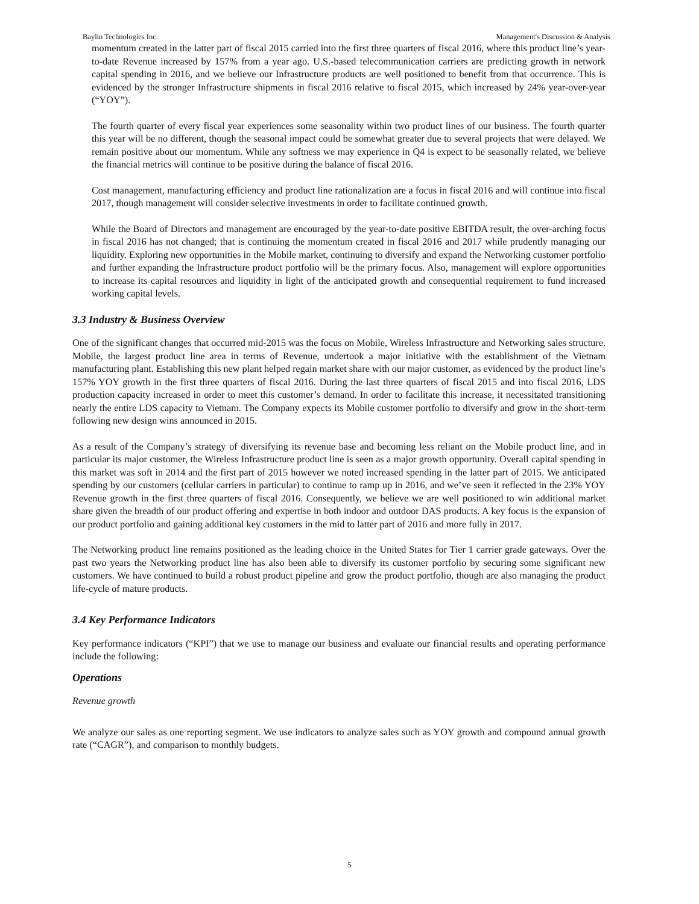Baylin Technologies Inc. Management's Discussion & Analysis
momentum created in the latter part of fiscal 2015 carried into the first three quarters of fiscal 2016, where this product line’s year- to-date Revenue increased by 157% from a year ago. U.S.-based telecommunication carriers are predicting growth in network capital spending in 2016, and we believe our Infrastructure products are well positioned to benefit from that occurrence. This is evidenced by the stronger Infrastructure shipments in fiscal 2016 relative to fiscal 2015, which increased by 24% year-over-year (“YOY”).
The fourth quarter of every fiscal year experiences some seasonality within two product lines of our business. The fourth quarter this year will be no different, though the seasonal impact could be somewhat greater due to several projects that were delayed. We remain positive about our momentum. While any softness we may experience in Q4 is expect to be seasonally related, we believe the financial metrics will continue to be positive during the balance of fiscal 2016.
Cost management, manufacturing efficiency and product line rationalization are a focus in fiscal 2016 and will continue into fiscal 2017, though management will consider selective investments in order to facilitate continued growth.
While the Board of Directors and management are encouraged by the year-to-date positive EBITDA result, the over-arching focus in fiscal 2016 has not changed; that is continuing the momentum created in fiscal 2016 and 2017 while prudently managing our liquidity. Exploring new opportunities in the Mobile market, continuing to diversify and expand the Networking customer portfolio and further expanding the Infrastructure product portfolio will be the primary focus. Also, management will explore opportunities to increase its capital resources and liquidity in light of the anticipated growth and consequential requirement to fund increased working capital levels.
3.3 Industry & Business Overview
One of the significant changes that occurred mid-2015 was the focus on Mobile, Wireless Infrastructure and Networking sales structure. Mobile, the largest product line area in terms of Revenue, undertook a major initiative with the establishment of the Vietnam manufacturing plant. Establishing this new plant helped regain market share with our major customer, as evidenced by the product line’s 157% YOY growth in the first three quarters of fiscal 2016. During the last three quarters of fiscal 2015 and into fiscal 2016, LDS production capacity increased in order to meet this customer’s demand. In order to facilitate this increase, it necessitated transitioning nearly the entire LDS capacity to Vietnam. The Company expects its Mobile customer portfolio to diversify and grow in the short-term following new design wins announced in 2015.
As a result of the Company’s strategy of diversifying its revenue base and becoming less reliant on the Mobile product line, and in particular its major customer, the Wireless Infrastructure product line is seen as a major growth opportunity. Overall capital spending in this market was soft in 2014 and the first part of 2015 however we noted increased spending in the latter part of 2015. We anticipated spending by our customers (cellular carriers in particular) to continue to ramp up in 2016, and we’ve seen it reflected in the 23% YOY Revenue growth in the first three quarters of fiscal 2016. Consequently, we believe we are well positioned to win additional market share given the breadth of our product offering and expertise in both indoor and outdoor DAS products. A key focus is the expansion of our product portfolio and gaining additional key customers in the mid to latter part of 2016 and more fully in 2017.
The Networking product line remains positioned as the leading choice in the United States for Tier 1 carrier grade gateways. Over the past two years the Networking product line has also been able to diversify its customer portfolio by securing some significant new customers. We have continued to build a robust product pipeline and grow the product portfolio, though are also managing the product life-cycle of mature products.
3.4 Key Performance Indicators
Key performance indicators (“KPI”) that we use to manage our business and evaluate our financial results and operating performance include the following:
Operations
Revenue growth
We analyze our sales as one reporting segment. We use indicators to analyze sales such as YOY growth and compound annual growth rate (“CAGR”), and comparison to monthly budgets.
5